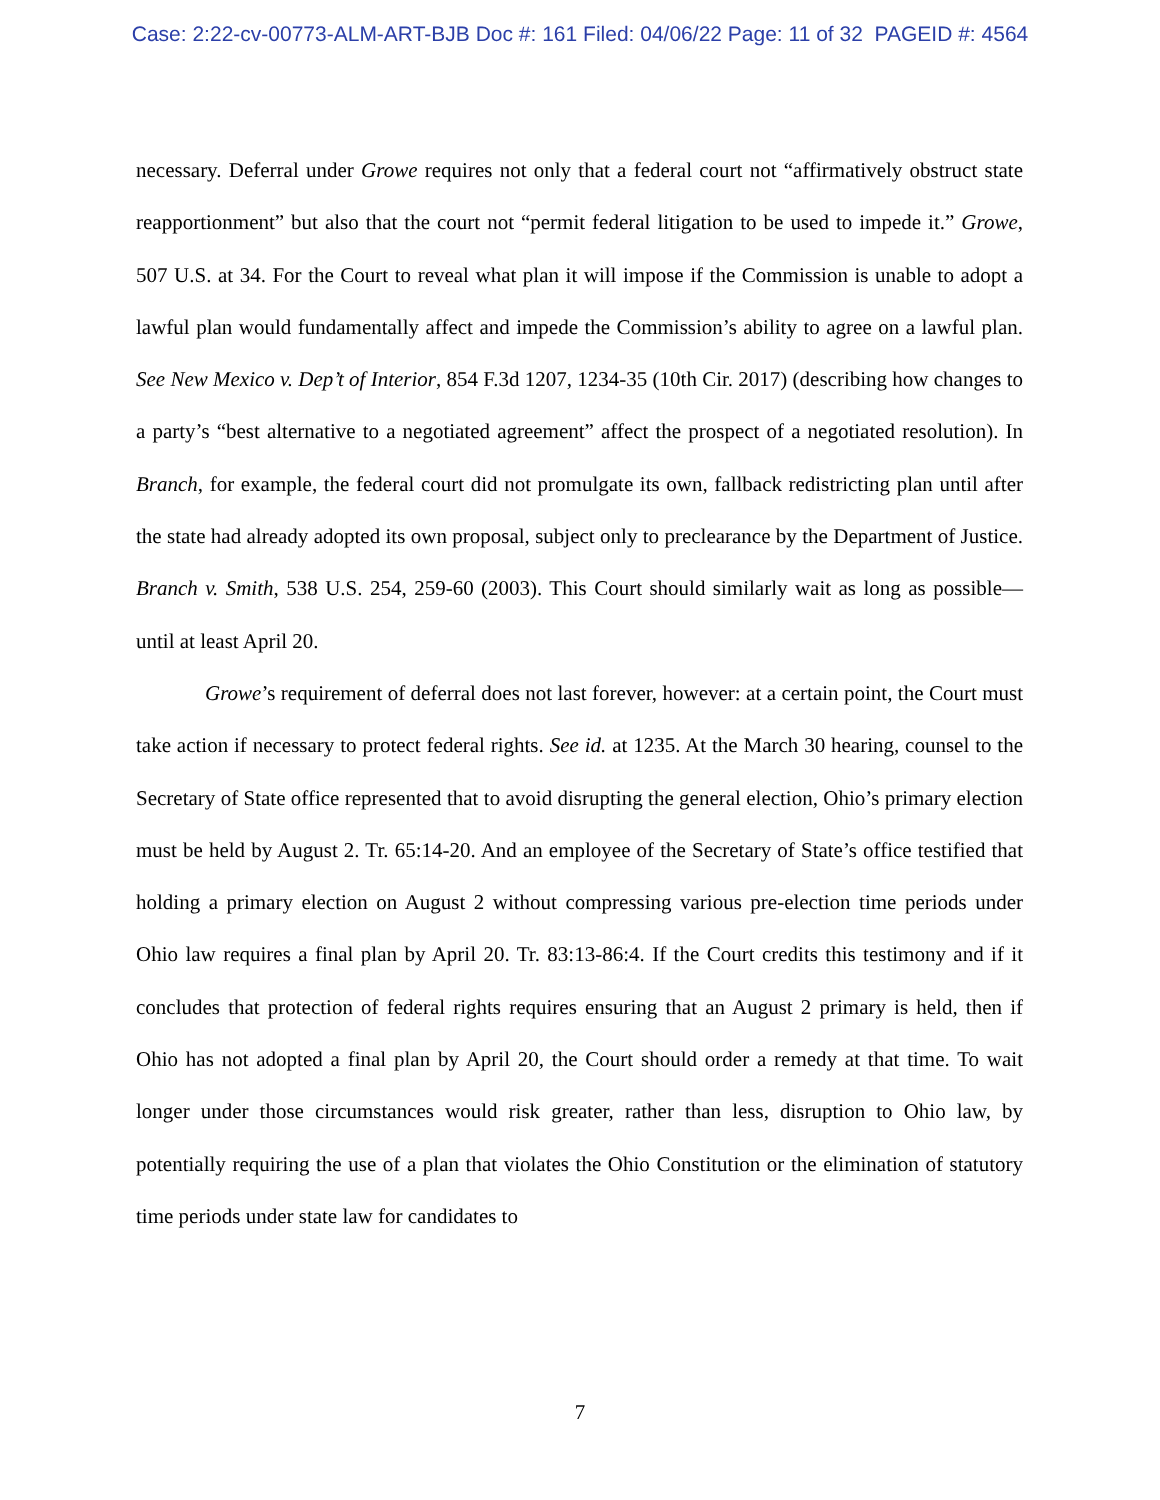Case: 2:22-cv-00773-ALM-ART-BJB Doc #: 161 Filed: 04/06/22 Page: 11 of 32 PAGEID #: 4564
necessary. Deferral under Growe requires not only that a federal court not “affirmatively obstruct state reapportionment” but also that the court not “permit federal litigation to be used to impede it.” Growe, 507 U.S. at 34. For the Court to reveal what plan it will impose if the Commission is unable to adopt a lawful plan would fundamentally affect and impede the Commission’s ability to agree on a lawful plan. See New Mexico v. Dep’t of Interior, 854 F.3d 1207, 1234-35 (10th Cir. 2017) (describing how changes to a party’s “best alternative to a negotiated agreement” affect the prospect of a negotiated resolution). In Branch, for example, the federal court did not promulgate its own, fallback redistricting plan until after the state had already adopted its own proposal, subject only to preclearance by the Department of Justice. Branch v. Smith, 538 U.S. 254, 259-60 (2003). This Court should similarly wait as long as possible—until at least April 20.
Growe’s requirement of deferral does not last forever, however: at a certain point, the Court must take action if necessary to protect federal rights. See id. at 1235. At the March 30 hearing, counsel to the Secretary of State office represented that to avoid disrupting the general election, Ohio’s primary election must be held by August 2. Tr. 65:14-20. And an employee of the Secretary of State’s office testified that holding a primary election on August 2 without compressing various pre-election time periods under Ohio law requires a final plan by April 20. Tr. 83:13-86:4. If the Court credits this testimony and if it concludes that protection of federal rights requires ensuring that an August 2 primary is held, then if Ohio has not adopted a final plan by April 20, the Court should order a remedy at that time. To wait longer under those circumstances would risk greater, rather than less, disruption to Ohio law, by potentially requiring the use of a plan that violates the Ohio Constitution or the elimination of statutory time periods under state law for candidates to
7